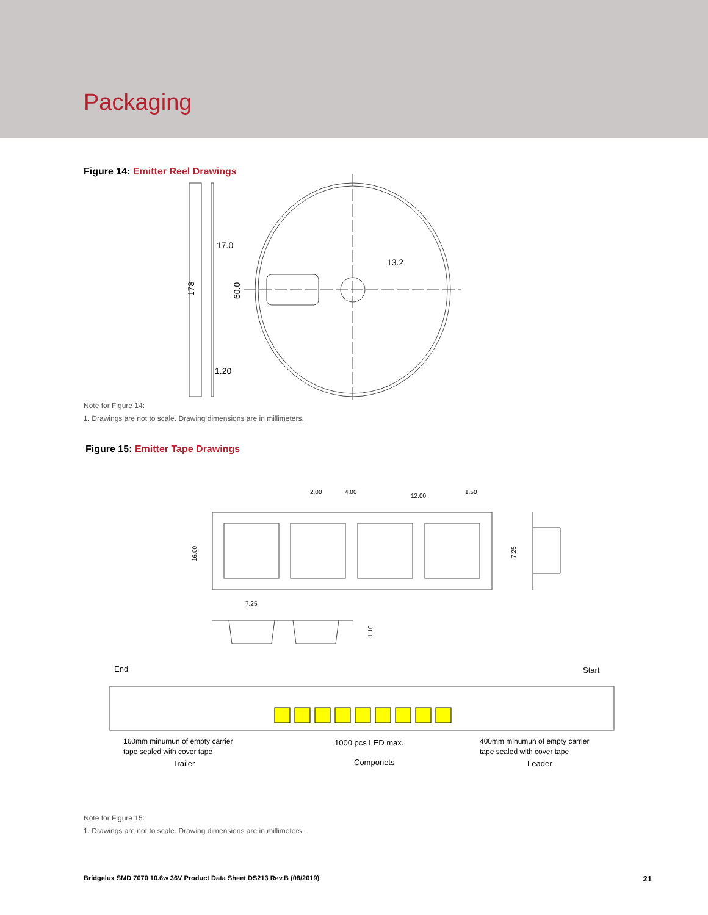Packaging
Figure 14: Emitter Reel Drawings
17.0
13.2
1.20
178
60.0
Note for Figure 14:
1. Drawings are not to scale. Drawing dimensions are in millimeters.
Figure 15: Emitter Tape Drawings
2.00
4.00
12.00
1.50
16.00
7.25
7.25
1.10
End
Start
160mm minumun of empty carrier
tape sealed with cover tape
Trailer
1000 pcs LED max.
Componets
400mm minumun of empty carrier
tape sealed with cover tape
Leader
Note for Figure 15:
1. Drawings are not to scale. Drawing dimensions are in millimeters.
Bridgelux SMD 7070 10.6w 36V Product Data Sheet DS213 Rev.B (08/2019) 21